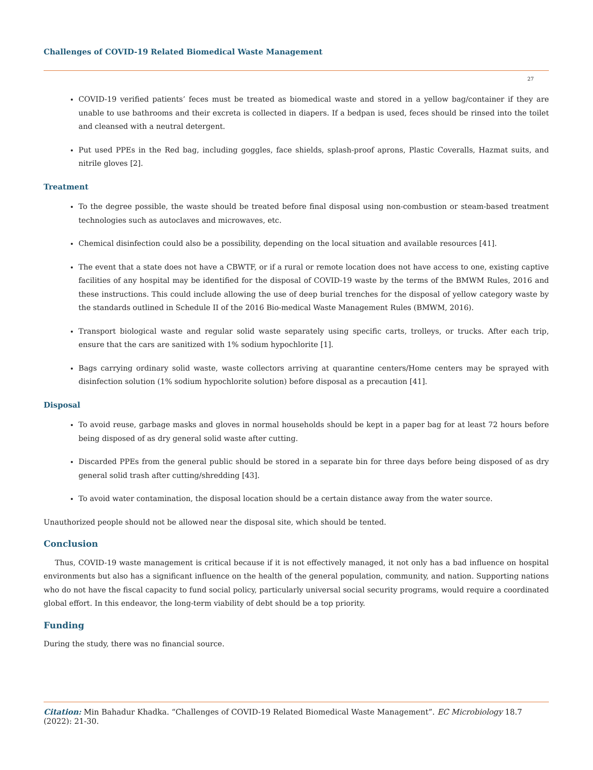Challenges of COVID-19 Related Biomedical Waste Management
27
COVID-19 verified patients’ feces must be treated as biomedical waste and stored in a yellow bag/container if they are unable to use bathrooms and their excreta is collected in diapers. If a bedpan is used, feces should be rinsed into the toilet and cleansed with a neutral detergent.
Put used PPEs in the Red bag, including goggles, face shields, splash-proof aprons, Plastic Coveralls, Hazmat suits, and nitrile gloves [2].
Treatment
To the degree possible, the waste should be treated before final disposal using non-combustion or steam-based treatment technologies such as autoclaves and microwaves, etc.
Chemical disinfection could also be a possibility, depending on the local situation and available resources [41].
The event that a state does not have a CBWTF, or if a rural or remote location does not have access to one, existing captive facilities of any hospital may be identified for the disposal of COVID-19 waste by the terms of the BMWM Rules, 2016 and these instructions. This could include allowing the use of deep burial trenches for the disposal of yellow category waste by the standards outlined in Schedule II of the 2016 Bio-medical Waste Management Rules (BMWM, 2016).
Transport biological waste and regular solid waste separately using specific carts, trolleys, or trucks. After each trip, ensure that the cars are sanitized with 1% sodium hypochlorite [1].
Bags carrying ordinary solid waste, waste collectors arriving at quarantine centers/Home centers may be sprayed with disinfection solution (1% sodium hypochlorite solution) before disposal as a precaution [41].
Disposal
To avoid reuse, garbage masks and gloves in normal households should be kept in a paper bag for at least 72 hours before being disposed of as dry general solid waste after cutting.
Discarded PPEs from the general public should be stored in a separate bin for three days before being disposed of as dry general solid trash after cutting/shredding [43].
To avoid water contamination, the disposal location should be a certain distance away from the water source.
Unauthorized people should not be allowed near the disposal site, which should be tented.
Conclusion
Thus, COVID-19 waste management is critical because if it is not effectively managed, it not only has a bad influence on hospital environments but also has a significant influence on the health of the general population, community, and nation. Supporting nations who do not have the fiscal capacity to fund social policy, particularly universal social security programs, would require a coordinated global effort. In this endeavor, the long-term viability of debt should be a top priority.
Funding
During the study, there was no financial source.
Citation: Min Bahadur Khadka. “Challenges of COVID-19 Related Biomedical Waste Management”. EC Microbiology 18.7 (2022): 21-30.